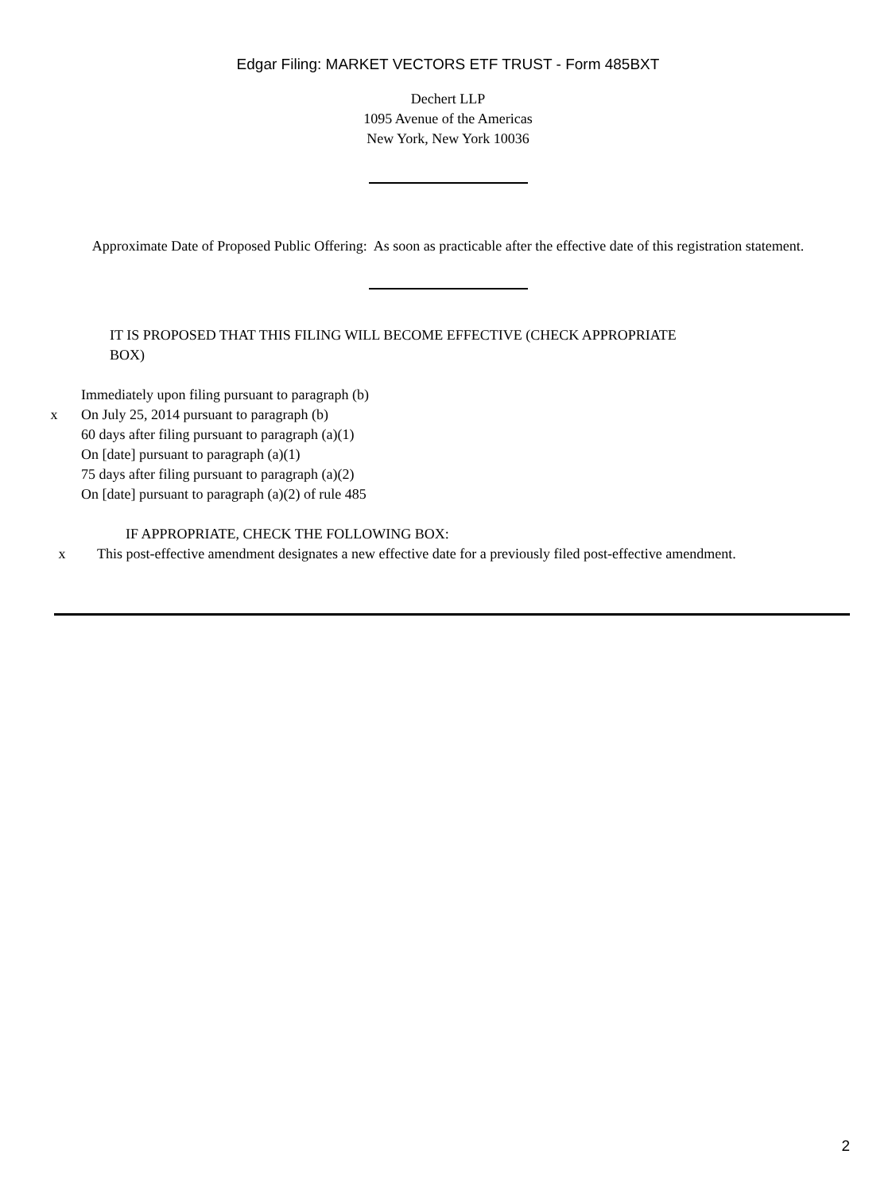Edgar Filing: MARKET VECTORS ETF TRUST - Form 485BXT
Dechert LLP
1095 Avenue of the Americas
New York, New York 10036
Approximate Date of Proposed Public Offering: As soon as practicable after the effective date of this registration statement.
IT IS PROPOSED THAT THIS FILING WILL BECOME EFFECTIVE (CHECK APPROPRIATE BOX)
Immediately upon filing pursuant to paragraph (b)
x On July 25, 2014 pursuant to paragraph (b)
60 days after filing pursuant to paragraph (a)(1)
On [date] pursuant to paragraph (a)(1)
75 days after filing pursuant to paragraph (a)(2)
On [date] pursuant to paragraph (a)(2) of rule 485
IF APPROPRIATE, CHECK THE FOLLOWING BOX:
x This post-effective amendment designates a new effective date for a previously filed post-effective amendment.
2